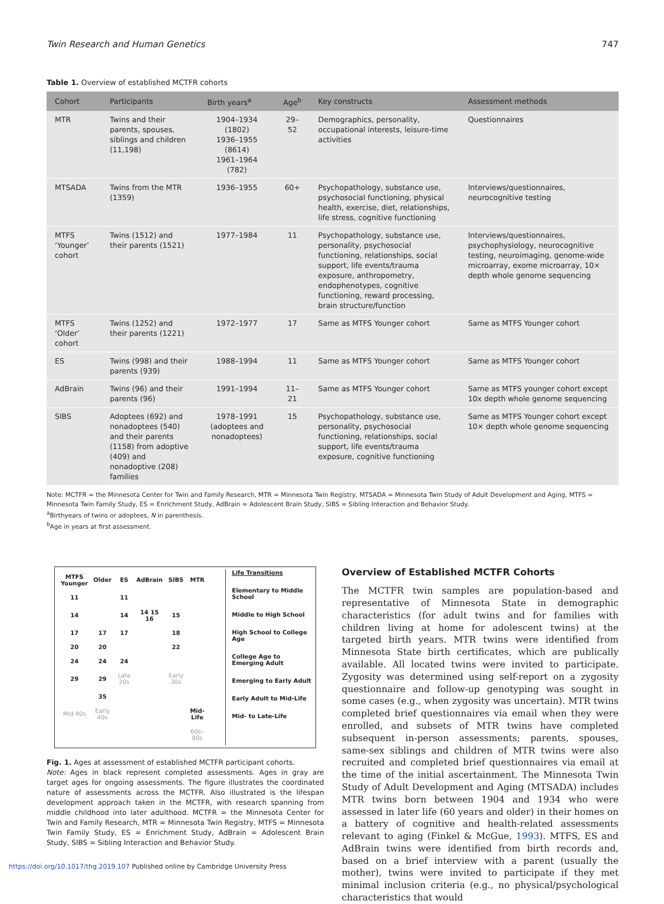Twin Research and Human Genetics 747
Table 1. Overview of established MCTFR cohorts
| Cohort | Participants | Birth years<sup>a</sup> | Age<sup>b</sup> | Key constructs | Assessment methods |
| --- | --- | --- | --- | --- | --- |
| MTR | Twins and their parents, spouses, siblings and children (11,198) | 1904–1934 (1802) 1936–1955 (8614) 1961–1964 (782) | 29–52 | Demographics, personality, occupational interests, leisure-time activities | Questionnaires |
| MTSADA | Twins from the MTR (1359) | 1936–1955 | 60+ | Psychopathology, substance use, psychosocial functioning, physical health, exercise, diet, relationships, life stress, cognitive functioning | Interviews/questionnaires, neurocognitive testing |
| MTFS ‘Younger’ cohort | Twins (1512) and their parents (1521) | 1977–1984 | 11 | Psychopathology, substance use, personality, psychosocial functioning, relationships, social support, life events/trauma exposure, anthropometry, endophenotypes, cognitive functioning, reward processing, brain structure/function | Interviews/questionnaires, psychophysiology, neurocognitive testing, neuroimaging, genome-wide microarray, exome microarray, 10× depth whole genome sequencing |
| MTFS ‘Older’ cohort | Twins (1252) and their parents (1221) | 1972–1977 | 17 | Same as MTFS Younger cohort | Same as MTFS Younger cohort |
| ES | Twins (998) and their parents (939) | 1988–1994 | 11 | Same as MTFS Younger cohort | Same as MTFS Younger cohort |
| AdBrain | Twins (96) and their parents (96) | 1991–1994 | 11–21 | Same as MTFS Younger cohort | Same as MTFS younger cohort except 10x depth whole genome sequencing |
| SIBS | Adoptees (692) and nonadoptees (540) and their parents (1158) from adoptive (409) and nonadoptive (208) families | 1978–1991 (adoptees and nonadoptees) | 15 | Psychopathology, substance use, personality, psychosocial functioning, relationships, social support, life events/trauma exposure, cognitive functioning | Same as MTFS Younger cohort except 10× depth whole genome sequencing |
Note: MCTFR = the Minnesota Center for Twin and Family Research, MTR = Minnesota Twin Registry, MTSADA = Minnesota Twin Study of Adult Development and Aging, MTFS = Minnesota Twin Family Study, ES = Enrichment Study, AdBrain = Adolescent Brain Study, SIBS = Sibling Interaction and Behavior Study.
<sup>a</sup> Birthyears of twins or adoptees, N in parenthesis.
<sup>b</sup> Age in years at first assessment.
| MTFS Younger | Older | ES | AdBrain | SIBS | MTR |
| 11 | | 11 | | | |
| 14 | | 14 | 14 15 16 | 15 | |
| 17 | 17 | 17 | | 18 | |
| 20 | 20 | | | 22 | |
| 24 | 24 | 24 | | | |
| 29 | 29 | Late 20s | | Early 30s | |
| | 35 | | | | |
| Mid 40s | Early 40s | | | | Mid-Life |
| | | | | | 60s–80s |
Life Transitions
Elementary to Middle School
Middle to High School
High School to College Age
College Age to Emerging Adult
Emerging to Early Adult
Early Adult to Mid-Life
Mid- to Late-Life
Fig. 1. Ages at assessment of established MCTFR participant cohorts.
Note: Ages in black represent completed assessments. Ages in gray are target ages for ongoing assessments. The figure illustrates the coordinated nature of assessments across the MCTFR. Also illustrated is the lifespan development approach taken in the MCTFR, with research spanning from middle childhood into later adulthood. MCTFR = the Minnesota Center for Twin and Family Research, MTR = Minnesota Twin Registry, MTFS = Minnesota Twin Family Study, ES = Enrichment Study, AdBrain = Adolescent Brain Study, SIBS = Sibling Interaction and Behavior Study.
Overview of Established MCTFR Cohorts
The MCTFR twin samples are population-based and representative of Minnesota State in demographic characteristics (for adult twins and for families with children living at home for adolescent twins) at the targeted birth years. MTR twins were identified from Minnesota State birth certificates, which are publically available. All located twins were invited to participate. Zygosity was determined using self-report on a zygosity questionnaire and follow-up genotyping was sought in some cases (e.g., when zygosity was uncertain). MTR twins completed brief questionnaires via email when they were enrolled, and subsets of MTR twins have completed subsequent in-person assessments; parents, spouses, same-sex siblings and children of MTR twins were also recruited and completed brief questionnaires via email at the time of the initial ascertainment. The Minnesota Twin Study of Adult Development and Aging (MTSADA) includes MTR twins born between 1904 and 1934 who were assessed in later life (60 years and older) in their homes on a battery of cognitive and health-related assessments relevant to aging (Finkel & McGue, 1993). MTFS, ES and AdBrain twins were identified from birth records and, based on a brief interview with a parent (usually the mother), twins were invited to participate if they met minimal inclusion criteria (e.g., no physical/psychological characteristics that would
https://doi.org/10.1017/thg.2019.107 Published online by Cambridge University Press